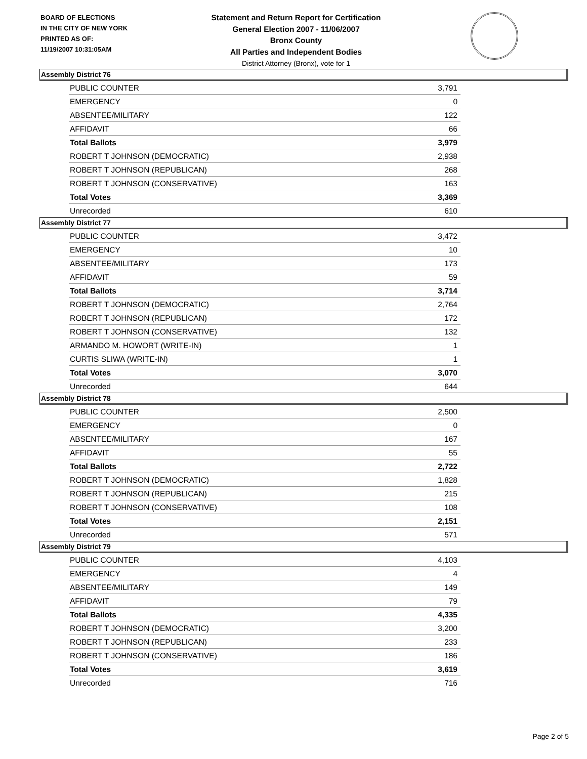BOARD OF ELECTIONS
IN THE CITY OF NEW YORK
PRINTED AS OF:
11/19/2007 10:31:05AM
Statement and Return Report for Certification
General Election 2007 - 11/06/2007
Bronx County
All Parties and Independent Bodies
District Attorney (Bronx), vote for 1
Assembly District 76
| PUBLIC COUNTER | 3,791 |
| EMERGENCY | 0 |
| ABSENTEE/MILITARY | 122 |
| AFFIDAVIT | 66 |
| Total Ballots | 3,979 |
| ROBERT T JOHNSON (DEMOCRATIC) | 2,938 |
| ROBERT T JOHNSON (REPUBLICAN) | 268 |
| ROBERT T JOHNSON (CONSERVATIVE) | 163 |
| Total Votes | 3,369 |
| Unrecorded | 610 |
Assembly District 77
| PUBLIC COUNTER | 3,472 |
| EMERGENCY | 10 |
| ABSENTEE/MILITARY | 173 |
| AFFIDAVIT | 59 |
| Total Ballots | 3,714 |
| ROBERT T JOHNSON (DEMOCRATIC) | 2,764 |
| ROBERT T JOHNSON (REPUBLICAN) | 172 |
| ROBERT T JOHNSON (CONSERVATIVE) | 132 |
| ARMANDO M. HOWORT (WRITE-IN) | 1 |
| CURTIS SLIWA (WRITE-IN) | 1 |
| Total Votes | 3,070 |
| Unrecorded | 644 |
Assembly District 78
| PUBLIC COUNTER | 2,500 |
| EMERGENCY | 0 |
| ABSENTEE/MILITARY | 167 |
| AFFIDAVIT | 55 |
| Total Ballots | 2,722 |
| ROBERT T JOHNSON (DEMOCRATIC) | 1,828 |
| ROBERT T JOHNSON (REPUBLICAN) | 215 |
| ROBERT T JOHNSON (CONSERVATIVE) | 108 |
| Total Votes | 2,151 |
| Unrecorded | 571 |
Assembly District 79
| PUBLIC COUNTER | 4,103 |
| EMERGENCY | 4 |
| ABSENTEE/MILITARY | 149 |
| AFFIDAVIT | 79 |
| Total Ballots | 4,335 |
| ROBERT T JOHNSON (DEMOCRATIC) | 3,200 |
| ROBERT T JOHNSON (REPUBLICAN) | 233 |
| ROBERT T JOHNSON (CONSERVATIVE) | 186 |
| Total Votes | 3,619 |
| Unrecorded | 716 |
Page 2 of 5